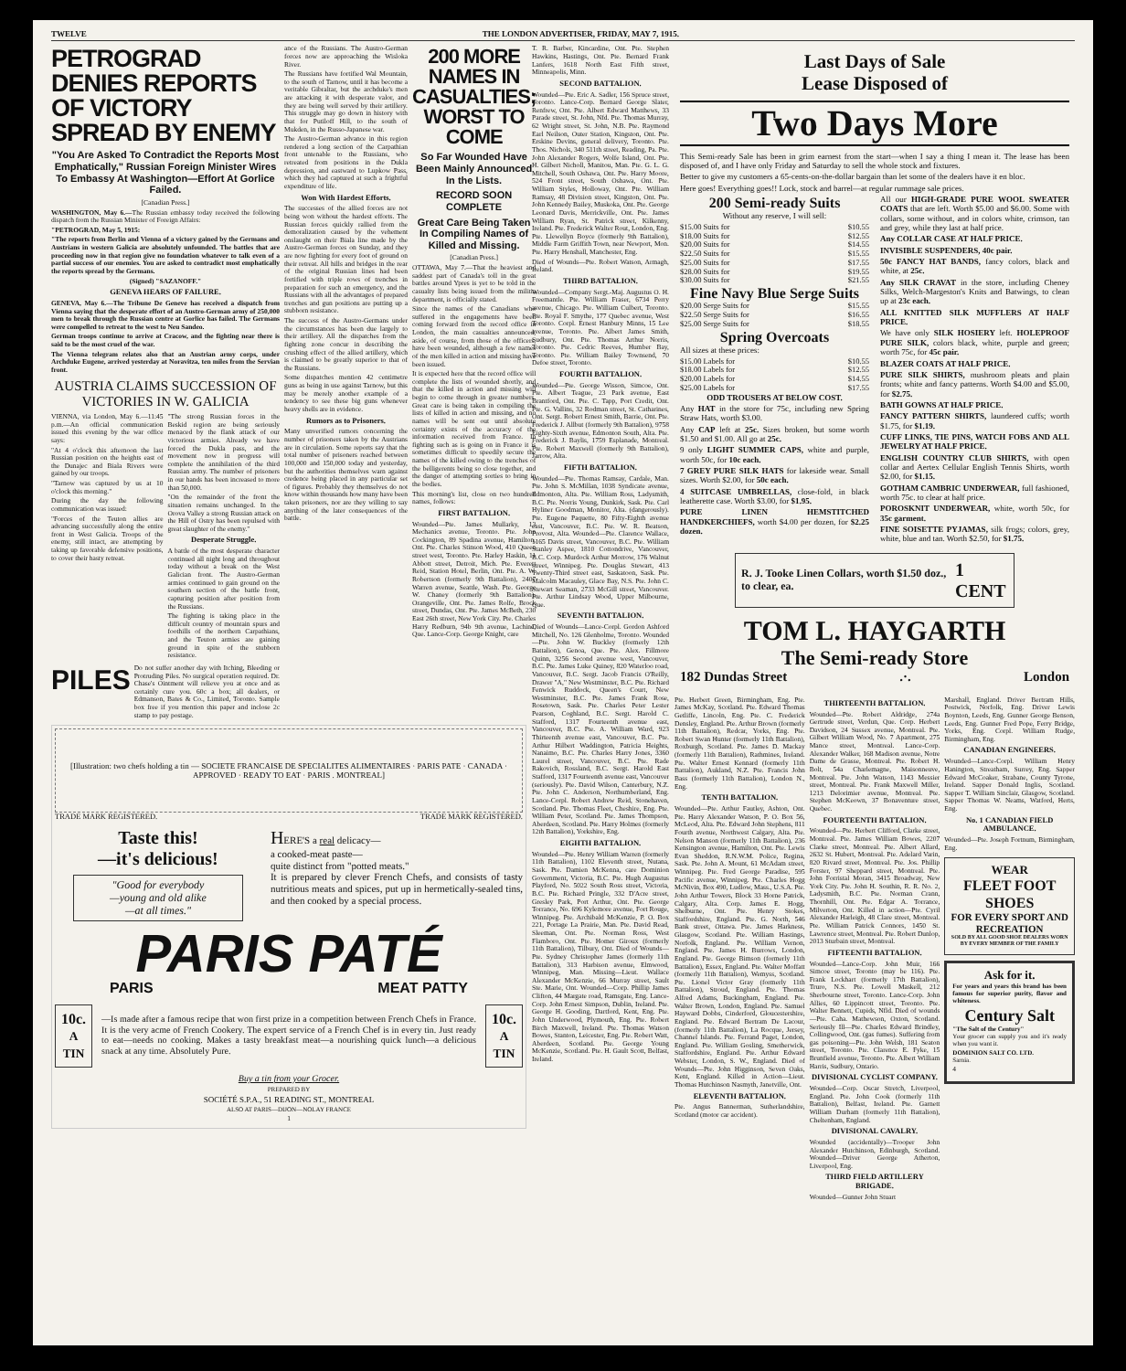TWELVE THE LONDON ADVERTISER, FRIDAY, MAY 7, 1915.
PETROGRAD DENIES REPORTS OF VICTORY SPREAD BY ENEMY
"You Are Asked To Contradict the Reports Most Emphatically," Russian Foreign Minister Wires To Embassy At Washington—Effort At Gorlice Failed.
[Canadian Press.]
WASHINGTON, May 6.—The Russian embassy today received the following dispatch from the Russian Minister of Foreign Affairs:
"PETROGRAD, May 5, 1915:
"The reports from Berlin and Vienna of a victory gained by the Germans and Austrians in western Galicia are absolutely unfounded. The battles that are proceeding now in that region give no foundation whatever to talk even of a partial success of our enemies. You are asked to contradict most emphatically the reports spread by the Germans.
(Signed) "SAZANOFF."
GENEVA HEARS OF FAILURE.
GENEVA, May 6.—The Tribune De Geneve has received a dispatch from Vienna saying that the desperate effort of an Austro-German army of 250,000 men to break through the Russian centre at Gorlice has failed. The Germans were compelled to retreat to the west to Neu Sandeo.
German troops continue to arrive at Cracow, and the fighting near there is said to be the most cruel of the war.
The Vienna telegram relates also that an Austrian army corps, under Archduke Eugene, arrived yesterday at Noravitza, ten miles from the Servian front.
AUSTRIA CLAIMS SUCCESSION OF VICTORIES IN W. GALICIA
VIENNA, via London, May 6.—11:45 p.m.—An official communication issued this evening by the war office says:
"At 4 o'clock this afternoon the last Russian position on the heights east of the Dunajec and Biala Rivers were gained by our troops.
"Tarnow was captured by us at 10 o'clock this morning."
During the day the following communication was issued:
"Forces of the Teuton allies are advancing successfully along the entire front in West Galicia. Troops of the enemy, still intact, are attempting by taking up favorable defensive positions, to cover their hasty retreat.
"The strong Russian forces in the Beskid region are being seriously menaced by the flank attack of our victorious armies. Already we have forced the Dukla pass, and the movement now in progress will complete the annihilation of the third Russian army. The number of prisoners in our hands has been increased to more than 50,000.
"On the remainder of the front the situation remains unchanged. In the Orova Valley a strong Russian attack on the Hill of Ostry has been repulsed with great slaughter of the enemy."
Desperate Struggle.
A battle of the most desperate character continued all night long and throughout today without a break on the West Galician front. The Austro-German armies continued to gain ground on the southern section of the battle front, capturing position after position from the Russians.
The fighting is taking place in the difficult country of mountain spurs and foothills of the northern Carpathians, and the Teuton armies are gaining ground in spite of the stubborn resistance.
PILES
Do not suffer another day with Itching, Bleeding or Protruding Piles. No surgical operation required. Dr. Chase's Ointment will relieve you at once and as certainly cure you. 60c a box; all dealers, or Edmanson, Bates & Co., Limited, Toronto. Sample box free if you mention this paper and inclose 2c stamp to pay postage.
ance of the Russians. The Austro-German forces now are approaching the Wisloka River.
The Russians have fortified Wal Mountain, to the south of Tarnow, until it has become a veritable Gibraltar, but the archduke's men are attacking it with desperate valor, and they are being well served by their artillery. This struggle may go down in history with that for Putiloff Hill, to the south of Mukden, in the Russo-Japanese war.
The Austro-German advance in this region rendered a long section of the Carpathian front untenable to the Russians, who retreated from positions in the Dukla depression, and eastward to Lupkow Pass, which they had captured at such a frightful expenditure of life.
Won With Hardest Efforts.
The successes of the allied forces are not being won without the hardest efforts. The Russian forces quickly rallied from the demoralization caused by the vehement onslaught on their Biala line made by the Austro-German forces on Sunday, and they are now fighting for every foot of ground on their retreat. All hills and bridges in the rear of the original Russian lines had been fortified with triple rows of trenches in preparation for such an emergency, and the Russians with all the advantages of prepared trenches and gun positions are putting up a stubborn resistance.
The success of the Austro-Germans under the circumstances has been due largely to their artillery. All the dispatches from the fighting zone concur in describing the crushing effect of the allied artillery, which is claimed to be greatly superior to that of the Russians.
Some dispatches mention 42 centimetre guns as being in use against Tarnow, but this may be merely another example of a tendency to see these big guns whenever heavy shells are in evidence.
Rumors as to Prisoners.
Many unverified rumors concerning the number of prisoners taken by the Austrians are in circulation. Some reports say that the total number of prisoners reached between 100,000 and 150,000 today and yesterday, but the authorities themselves warn against credence being placed in any particular set of figures. Probably they themselves do not know within thousands how many have been taken prisoners, nor are they willing to say anything of the later consequences of the battle.
200 MORE NAMES IN CASUALTIES; WORST TO COME
So Far Wounded Have Been Mainly Announced In the Lists.
RECORD SOON COMPLETE
Great Care Being Taken In Compiling Names of Killed and Missing.
[Canadian Press.]
OTTAWA, May 7.—That the heaviest and saddest part of Canada's toll in the great battles around Ypres is yet to be told in the casualty lists being issued from the militia department, is officially stated.
Since the names of the Canadians who suffered in the engagements have been coming forward from the record office in London, the main casualties announced, aside, of course, from those of the officers, have been wounded, although a few names of the men killed in action and missing have been issued.
It is expected here that the record office will complete the lists of wounded shortly, and that the killed in action and missing will begin to come through in greater numbers. Great care is being taken in compiling the lists of killed in action and missing, and no names will be sent out until absolute certainty exists of the accuracy of the information received from France. In fighting such as is going on in France it is sometimes difficult to speedily secure the names of the killed owing to the trenches of the belligerents being so close together, and the danger of attempting sorties to bring in the bodies.
This morning's list, close on two hundred names, follows:
FIRST BATTALION.
Wounded—Pte. James Mullarky, 13 Mechanics avenue, Toronto. Pte. John Cockington, 89 Spadina avenue, Hamilton, Ont. Pte. Charles Stinson Wood, 410 Queen street west, Toronto. Pte. Harley Haskin, 11 Abbott street, Detroit, Mich. Pte. Everett Reid, Station Hotel, Berlin, Ont. Pte. A. W. Robertson (formerly 9th Battalion), 2407 Warren avenue, Seattle, Wash. Pte. George W. Chaney (formerly 9th Battalion), Orangeville, Ont. Pte. James Rolfe, Brock street, Dundas, Ont. Pte. James McBeth, 230 East 26th street, New York City. Pte. Charles Harry Redburn, 94b 9th avenue, Lachine, Que. Lance-Corp. George Knight, care
[Illustration: two chefs holding a tin — SOCIETE FRANCAISE DE SPECIALITES ALIMENTAIRES · PARIS PATE · CANADA · APPROVED · READY TO EAT · PARIS . MONTREAL]
TRADE MARK REGISTERED. TRADE MARK REGISTERED.
Taste this!
—it's delicious!
"Good for everybody
—young and old alike
—at all times."
HERE'S a real delicacy—
a cooked-meat paste—
quite distinct from "potted meats."
It is prepared by clever French Chefs, and consists of tasty nutritious meats and spices, put up in hermetically-sealed tins, and then cooked by a special process.
PARIS PATÉ
PARIS MEAT PATTY
10c.
A TIN
—Is made after a famous recipe that won first prize in a competition between French Chefs in France. It is the very acme of French Cookery. The expert service of a French Chef is in every tin. Just ready to eat—needs no cooking. Makes a tasty breakfast meat—a nourishing quick lunch—a delicious snack at any time. Absolutely Pure.
10c.
A TIN
Buy a tin from your Grocer.
PREPARED BY
SOCIÉTÉ S.P.A., 51 READING ST., MONTREAL
ALSO AT PARIS—DIJON—NOLAY FRANCE
1
T. R. Barber, Kincardine, Ont. Pte. Stephen Hawkins, Hastings, Ont. Pte. Bernard Frank Lanfers, 1618 North East Fifth street, Minneapolis, Minn.
SECOND BATTALION.
Wounded—Pte. Eric A. Sadler, 156 Spruce street, Toronto. Lance-Corp. Bernard George Slater, Renfrew, Ont. Pte. Albert Edward Matthews, 33 Parade street, St. John, Nfd. Pte. Thomas Murray, 62 Wright street, St. John, N.B. Pte. Raymond Earl Neilson, Outer Station, Kingston, Ont. Pte. Erskine Devins, general delivery, Toronto. Pte. Thos. Nichols, 340 511th street, Reading, Pa. Pte. John Alexander Rogers, Wolfe Island, Ont. Pte. H. Gilbert Nicholl, Manitou, Man. Pte. G. L. G. Mitchell, South Oshawa, Ont. Pte. Harry Moore, 524 Front street, South Oshawa, Ont. Pte. William Styles, Holloway, Ont. Pte. William Ramsay, 48 Division street, Kingston, Ont. Pte. John Kennedy Bailey, Muskoka, Ont. Pte. George Leonard Davis, Merrickville, Ont. Pte. James William Ryan, St. Patrick street, Kilkenny, Ireland. Pte. Frederick Walter Rout, London, Eng. Pte. Llewellyn Boyce (formerly 9th Battalion), Middle Farm Griffith Town, near Newport, Mon. Pte. Harry Henshall, Manchester, Eng.
Died of Wounds—Pte. Robert Watson, Armagh, Ireland.
THIRD BATTALION.
Wounded—Company Sergt.-Maj. Augustus O. H. Freemantle. Pte. William Fraser, 6734 Perry avenue, Chicago. Pte. William Culbert, Toronto. Pte. Royal F. Smythe, 177 Quebec avenue, West Toronto. Corpl. Ernest Hanbury Minns, 15 Lee avenue, Toronto. Pte. Albert James Smith, Sudbury, Ont. Pte. Thomas Arthur Norris, Toronto. Pte. Cedric Reeves, Humber Bay, Toronto. Pte. William Bailey Townsend, 70 Defoe street, Toronto.
FOURTH BATTALION.
Wounded—Pte. George Wisson, Simcoe, Ont. Pte. Albert Teague, 23 Park avenue, East Brantford, Ont. Pte. C. Tapp, Port Credit, Ont. Pte. G. Vallins, 32 Rodman street, St. Catharines, Ont. Sergt. Robert Ernest Smith, Barrie, Ont. Pte. Frederick J. Allbut (formerly 9th Battalion), 9758 Eighty-Sixth avenue, Edmonton South, Alta. Pte. Frederick J. Baylis, 1759 Esplanade, Montreal. Pte. Robert Maxwell (formerly 9th Battalion), Jarrow, Alta.
FIFTH BATTALION.
Wounded—Pte. Thomas Ramsay, Cardale, Man. Pte. John S. McMillan, 1038 Syndicate avenue, Edmonton, Alta. Pte. William Ross, Ladysmith, B.C. Pte. Norris Young, Dunkirk, Sask. Pte. Carl Hyliner Goodman, Monitor, Alta. (dangerously). Pte. Eugene Paquette, 80 Fifty-Eighth avenue east, Vancouver, B.C. Pte. W. R. Beatson, Provost, Alta. Wounded—Pte. Clarence Wallace, 1165 Davis street, Vancouver, B.C. Pte. William Stanley Aspee, 1810 Cottondrive, Vancouver, B.C. Corp. Murdock Arthur Morrow, 176 Walnut street, Winnipeg. Pte. Douglas Stewart, 413 Twenty-Third street east, Saskatoon, Sask. Pte. Malcolm Macauley, Glace Bay, N.S. Pte. John C. Stewart Seaman, 2733 McGill street, Vancouver. Pte. Arthur Lindsay Wood, Upper Milbourne, Que.
SEVENTH BATTALION.
Died of Wounds—Lance-Corpl. Gordon Ashford Mitchell, No. 126 Glenholme, Toronto. Wounded—Pte. John W. Buckley (formerly 12th Battalion), Genoa, Que. Pte. Alex. Fillmore Quinn, 3256 Second avenue west, Vancouver, B.C. Pte. James Luke Quiney, 820 Waterloo road, Vancouver, B.C. Sergt. Jacob Francis O'Reilly, Drawer "A," New Westminster, B.C. Pte. Richard Fenwick Ruddock, Queen's Court, New Westminster, B.C. Pte. James Frank Rose, Rosetown, Sask. Pte. Charles Peter Lester Pearson, Coghland, B.C. Sergt. Harold C. Stafford, 1317 Fourteenth avenue east, Vancouver, B.C. Pte. A. William Ward, 923 Thirteenth avenue east, Vancouver, B.C. Pte. Arthur Hilbert Waddington, Patricia Heights, Nanaimo, B.C. Pte. Charles Harry Jones, 3360 Laurel street, Vancouver, B.C. Pte. Rade Rakovich, Rossland, B.C. Sergt. Harold East Stafford, 1317 Fourteenth avenue east, Vancouver (seriously). Pte. David Wilson, Canterbury, N.Z. Pte. John C. Anderson, Northumberland, Eng. Lance-Corpl. Robert Andrew Reid, Stonehaven, Scotland. Pte. Thomas Fleet, Cheshire, Eng. Pte. William Peter, Scotland. Pte. James Thompson, Aberdeen, Scotland. Pte. Harry Holmes (formerly 12th Battalion), Yorkshire, Eng.
EIGHTH BATTALION.
Wounded—Pte. Henry William Warren (formerly 11th Battalion), 1102 Eleventh street, Nutana, Sask. Pte. Damien McKenna, care Dominion Government, Victoria, B.C. Pte. Hugh Augustus Playford, No. 5022 South Ross street, Victoria, B.C. Pte. Richard Pringle, 332 D'Acre street, Gresley Park, Port Arthur, Ont. Pte. George Torrance, No. 696 Kylemore avenue, Fort Rouge, Winnipeg. Pte. Archibald McKenzie, P. O. Box 221, Portage La Prairie, Man. Pte. David Read, Sleeman, Ont. Pte. Norman Ross, West Flamboro, Ont. Pte. Homer Giroux (formerly 11th Battalion), Tilbury, Ont. Died of Wounds—Pte. Sydney Christopher James (formerly 11th Battalion), 313 Harbison avenue, Elmwood, Winnipeg, Man. Missing—Lieut. Wallace Alexander McKenzie, 66 Murray street, Sault Ste. Marie, Ont. Wounded—Corp. Phillip James Clifton, 44 Margate road, Ramsgate, Eng. Lance-Corp. John Ernest Simpson, Dublin, Ireland. Pte. George H. Gooding, Dartford, Kent, Eng. Pte. John Underwood, Plymouth, Eng. Pte. Robert Birch Maxwell, Ireland. Pte. Thomas Watson Bowes, Stanton, Leicester, Eng. Pte. Robert Watt, Aberdeen, Scotland. Pte. George Young McKenzie, Scotland. Pte. H. Gault Scott, Belfast, Ireland.
Last Days of Sale
Lease Disposed of
Two Days More
This Semi-ready Sale has been in grim earnest from the start—when I say a thing I mean it. The lease has been disposed of, and I have only Friday and Saturday to sell the whole stock and fixtures.
Better to give my customers a 65-cents-on-the-dollar bargain than let some of the dealers have it en bloc.
Here goes! Everything goes!! Lock, stock and barrel—at regular rummage sale prices.
200 Semi-ready Suits
Without any reserve, I will sell:
$15.00 Suits for $10.55
$18.00 Suits for $12.55
$20.00 Suits for $14.55
$22.50 Suits for $15.55
$25.00 Suits for $17.55
$28.00 Suits for $19.55
$30.00 Suits for $21.55
Fine Navy Blue Serge Suits
$20.00 Serge Suits for $15.55
$22.50 Serge Suits for $16.55
$25.00 Serge Suits for $18.55
Spring Overcoats
All sizes at these prices:
$15.00 Labels for $10.55
$18.00 Labels for $12.55
$20.00 Labels for $14.55
$25.00 Labels for $17.55
ODD TROUSERS AT BELOW COST.
Any HAT in the store for 75c, including new Spring Straw Hats, worth $3.00.
Any CAP left at 25c. Sizes broken, but some worth $1.50 and $1.00. All go at 25c.
9 only LIGHT SUMMER CAPS, white and purple, worth 50c, for 10c each.
7 GREY PURE SILK HATS for lakeside wear. Small sizes. Worth $2.00, for 50c each.
4 SUITCASE UMBRELLAS, close-fold, in black leatherette case. Worth $3.00, for $1.95.
PURE LINEN HEMSTITCHED HANDKERCHIEFS, worth $4.00 per dozen, for $2.25 dozen.
All our HIGH-GRADE PURE WOOL SWEATER COATS that are left. Worth $5.00 and $6.00. Some with collars, some without, and in colors white, crimson, tan and grey, while they last at half price.
Any COLLAR CASE AT HALF PRICE.
INVISIBLE SUSPENDERS, 40c pair.
50c FANCY HAT BANDS, fancy colors, black and white, at 25c.
Any SILK CRAVAT in the store, including Cheney Silks, Welch-Margeston's Knits and Batwings, to clean up at 23c each.
ALL KNITTED SILK MUFFLERS AT HALF PRICE.
We have only SILK HOSIERY left. HOLEPROOF PURE SILK, colors black, white, purple and green; worth 75c, for 45c pair.
BLAZER COATS AT HALF PRICE.
PURE SILK SHIRTS, mushroom pleats and plain fronts; white and fancy patterns. Worth $4.00 and $5.00, for $2.75.
BATH GOWNS AT HALF PRICE.
FANCY PATTERN SHIRTS, laundered cuffs; worth $1.75, for $1.19.
CUFF LINKS, TIE PINS, WATCH FOBS AND ALL JEWELRY AT HALF PRICE.
ENGLISH COUNTRY CLUB SHIRTS, with open collar and Aertex Cellular English Tennis Shirts, worth $2.00, for $1.15.
GOTHAM CAMBRIC UNDERWEAR, full fashioned, worth 75c. to clear at half price.
POROSKNIT UNDERWEAR, white, worth 50c, for 35c garment.
FINE SOISETTE PYJAMAS, silk frogs; colors, grey, white, blue and tan. Worth $2.50, for $1.75.
R. J. Tooke Linen Collars, worth $1.50 doz., to clear, ea. 1 CENT
TOM L. HAYGARTH
The Semi-ready Store
182 Dundas Street.·. London
Pte. Herbert Green, Birmingham, Eng. Pte. James McKay, Scotland. Pte. Edward Thomas Getliffe, Lincoln, Eng. Pte. C. Frederick Densley, England. Pte. Arthur Brown (formerly 11th Battalion), Redcar, Yorks, Eng. Pte. Robert Swan Hunter (formerly 11th Battalion), Roxburgh, Scotland. Pte. James D. Mackay (formerly 11th Battalion), Rathmines, Ireland. Pte. Walter Ernest Kennard (formerly 11th Battalion), Aukland, N.Z. Pte. Francis John Bass (formerly 11th Battalion), London N., Eng.
TENTH BATTALION.
Wounded—Pte. Arthur Fautley, Ashton, Ont. Pte. Harry Alexander Watson, P. O. Box 56, McLeod, Alta. Pte. Edward John Stephens, 811 Fourth avenue, Northwest Calgary, Alta. Pte. Nelson Manson (formerly 11th Battalion), 236 Kensington avenue, Hamilton, Ont. Pte. Lewis Evan Sheddon, R.N.W.M. Police, Regina, Sask. Pte. John A. Mount, 61 McAdam street, Winnipeg. Pte. Fred George Paradise, 595 Pacific avenue, Winnipeg. Pte. Charles Hogg McNivin, Box 490, Ludlow, Mass., U.S.A. Pte. John Arthur Towers, Block 33 Horne Patrick, Calgary, Alta. Corp. James E. Hogg, Shelburne, Ont. Pte. Henry Stokes, Staffordshire, England. Pte. G. North, 546 Bank street, Ottawa. Pte. James Harkness, Glasgow, Scotland. Pte. William Hastings, Norfolk, England. Pte. William Vernon, England. Pte. James H. Burrows, London, England. Pte. George Bimson (formerly 11th Battalion), Essex, England. Pte. Walter Moffatt (formerly 11th Battalion), Wemyss, Scotland. Pte. Lionel Victor Gray (formerly 11th Battalion), Stroud, England. Pte. Thomas Alfred Adams, Buckingham, England. Pte. Walter Brown, London, England. Pte. Samuel Hayward Dobbs, Cinderford, Gloucestershire, England. Pte. Edward Bertram De Lacour, (formerly 11th Battalion), La Rocque, Jersey, Channel Islands. Pte. Ferrand Paget, London, England. Pte. William Gosling, Smetherwick, Staffordshire, England. Pte. Arthur Edward Webster, London, S. W., England. Died of Wounds—Pte. John Higginson, Seven Oaks, Kent, England. Killed in Action—Lieut. Thomas Hutchinson Nasmyth, Janetville, Ont.
ELEVENTH BATTALION.
Pte. Angus Bannerman, Sutherlandshire, Scotland (motor car accident).
THIRTEENTH BATTALION.
Wounded—Pte. Robert Aldridge, 274a Gertrude street, Verdun, Que. Corp. Herbert Davidson, 24 Sussex avenue, Montreal. Pte. Gilbert William Wood, No. 7 Apartment, 275 Mance street, Montreal. Lance-Corp. Alexander Walker, 168 Madison avenue, Notre Dame de Grasse, Montreal. Pte. Robert H. Bolt, 54a Charlemagne, Maisonneuve, Montreal. Pte. John Watson, 1143 Messier street, Montreal. Pte. Frank Maxwell Miller, 1213 Delorimier avenue, Montreal. Pte. Stephen McKeown, 37 Bonaventure street, Quebec.
FOURTEENTH BATTALION.
Wounded—Pte. Herbert Clifford, Clarke street, Montreal. Pte. James William Bowes, 2207 Clarke street, Montreal. Pte. Albert Allard, 2632 St. Hubert, Montreal. Pte. Adelard Varin, 820 Rivard street, Montreal. Pte. Jos. Phillip Forster, 97 Sheppard street, Montreal. Pte. John Forristal Moran, 3415 Broadway, New York City. Pte. John H. Southin, R. R. No. 2, Ladysmith, B.C. Pte. Norman Crann, Thornhill, Ont. Pte. Edgar A. Torrance, Milverton, Ont. Killed in action—Pte. Cyril Alexander Harleigh, 48 Clare street, Montreal. Pte. William Patrick Connors, 1450 St. Lawrence street, Montreal. Pte. Robert Dunlop, 2013 Sturbain street, Montreal.
FIFTEENTH BATTALION.
Wounded—Lance-Corp. John Muir, 166 Simcoe street, Toronto (may be 116). Pte. Frank Lockhart (formerly 17th Battalion), Truro, N.S. Pte. Lowell Maskell, 212 Sherbourne street, Toronto. Lance-Corp. John Allies, 60 Lippincott street, Toronto. Pte. Walter Bennett, Cupids, Nfld. Died of wounds—Pte. Caha. Mathewson, Oxton, Scotland. Seriously Ill—Pte. Charles Edward Brindley, Collingwood, Ont. (gas fumes). Suffering from gas poisoning—Pte. John Welsh, 181 Seaton street, Toronto. Pte. Clarence E. Fyke, 15 Brunfield avenue, Toronto. Pte. Albert William Harris, Sudbury, Ontario.
DIVISIONAL CYCLIST COMPANY.
Wounded—Corp. Oscar Stretch, Liverpool, England. Pte. John Cook (formerly 11th Battalion), Belfast, Ireland. Pte. Garnett William Durham (formerly 11th Battalion), Cheltenham, England.
DIVISIONAL CAVALRY.
Wounded (accidentally)—Trooper John Alexander Hutchinson, Edinburgh, Scotland. Wounded—Driver George Atherton, Liverpool, Eng.
THIRD FIELD ARTILLERY BRIGADE.
Wounded—Gunner John Stuart
Marshall, England. Driver Bertram Hills, Postwick, Norfolk, Eng. Driver Lewis Boynton, Leeds, Eng. Gunner George Benson, Leeds, Eng. Gunner Fred Pope, Ferry Bridge, Yorks, Eng. Corpl. William Rudge, Birmingham, Eng.
CANADIAN ENGINEERS.
Wounded—Lance-Corpl. William Henry Hanington, Streatham, Surrey, Eng. Sapper Edward McCoaker, Strabane, County Tyrone, Ireland. Sapper Donald Inglis, Scotland. Sapper T. William Sinclair, Glasgow, Scotland. Sapper Thomas W. Neams, Watford, Herts, Eng.
No. 1 CANADIAN FIELD AMBULANCE.
Wounded—Pte. Joseph Fortnum, Birmingham, Eng.
WEAR
FLEET FOOT SHOES
FOR EVERY SPORT AND RECREATION
SOLD BY ALL GOOD SHOE DEALERS WORN BY EVERY MEMBER OF THE FAMILY
Ask for it.
For years and years this brand has been famous for superior purity, flavor and whiteness.
Century Salt
"The Salt of the Century"
Your grocer can supply you and it's ready when you want it.
DOMINION SALT CO. LTD.
Sarnia.
4